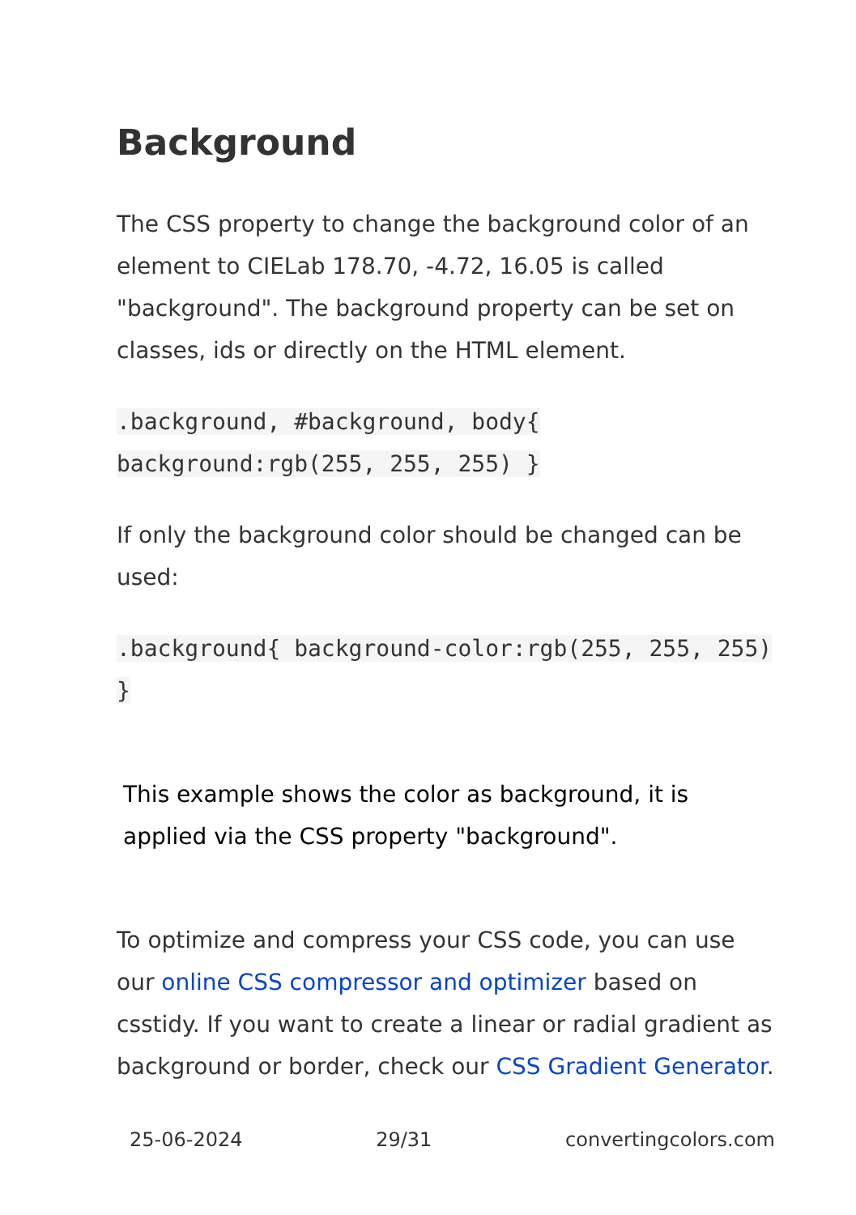Background
The CSS property to change the background color of an element to CIELab 178.70, -4.72, 16.05 is called "background". The background property can be set on classes, ids or directly on the HTML element.
.background, #background, body{ background:rgb(255, 255, 255) }
If only the background color should be changed can be used:
.background{ background-color:rgb(255, 255, 255) }
This example shows the color as background, it is applied via the CSS property "background".
To optimize and compress your CSS code, you can use our online CSS compressor and optimizer based on csstidy. If you want to create a linear or radial gradient as background or border, check our CSS Gradient Generator.
25-06-2024 29/31 convertingcolors.com